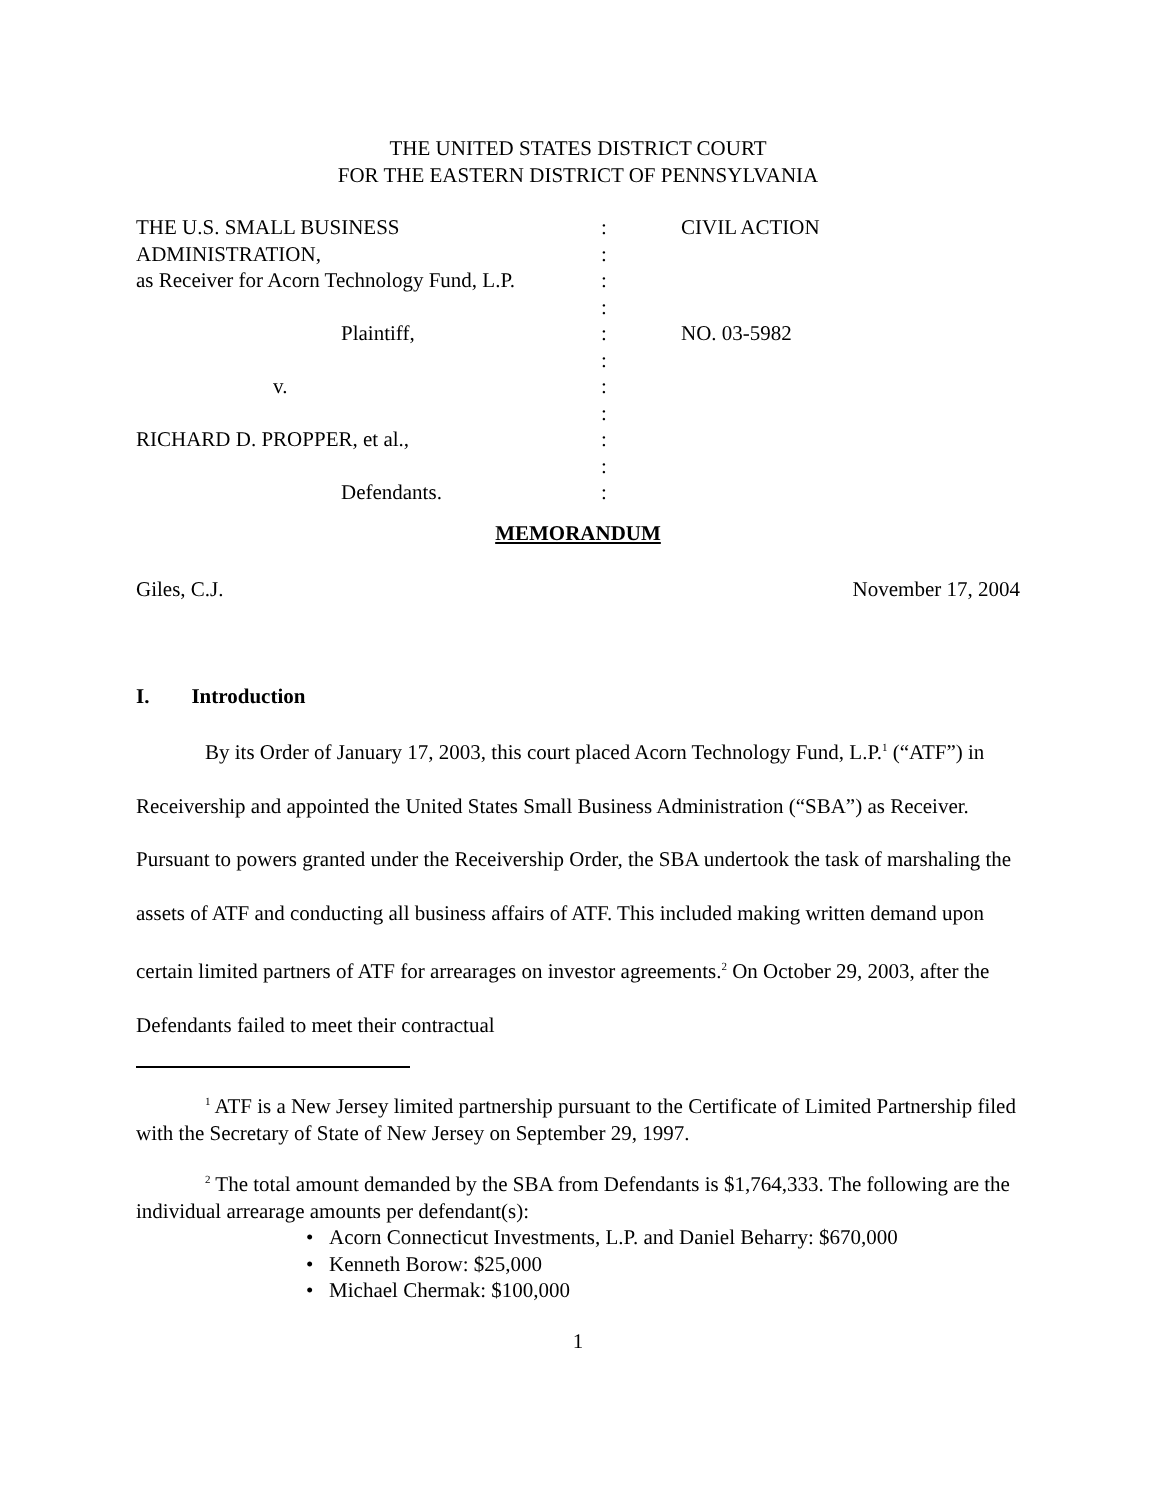THE UNITED STATES DISTRICT COURT
FOR THE EASTERN DISTRICT OF PENNSYLVANIA
| THE U.S. SMALL BUSINESS | : | CIVIL ACTION |
| ADMINISTRATION, | : | |
| as Receiver for Acorn Technology Fund, L.P. | : | |
| | : | |
| Plaintiff, | : | NO. 03-5982 |
| | : | |
| v. | : | |
| | : | |
| RICHARD D. PROPPER, et al., | : | |
| | : | |
| Defendants. | : | |
MEMORANDUM
Giles, C.J. November 17, 2004
I. Introduction
By its Order of January 17, 2003, this court placed Acorn Technology Fund, L.P.<sup>1</sup> (“ATF”) in Receivership and appointed the United States Small Business Administration (“SBA”) as Receiver. Pursuant to powers granted under the Receivership Order, the SBA undertook the task of marshaling the assets of ATF and conducting all business affairs of ATF. This included making written demand upon certain limited partners of ATF for arrearages on investor agreements.<sup>2</sup> On October 29, 2003, after the Defendants failed to meet their contractual
<sup>1</sup> ATF is a New Jersey limited partnership pursuant to the Certificate of Limited Partnership filed with the Secretary of State of New Jersey on September 29, 1997.
<sup>2</sup> The total amount demanded by the SBA from Defendants is $1,764,333. The following are the individual arrearage amounts per defendant(s):
• Acorn Connecticut Investments, L.P. and Daniel Beharry: $670,000
• Kenneth Borow: $25,000
• Michael Chermak: $100,000
1